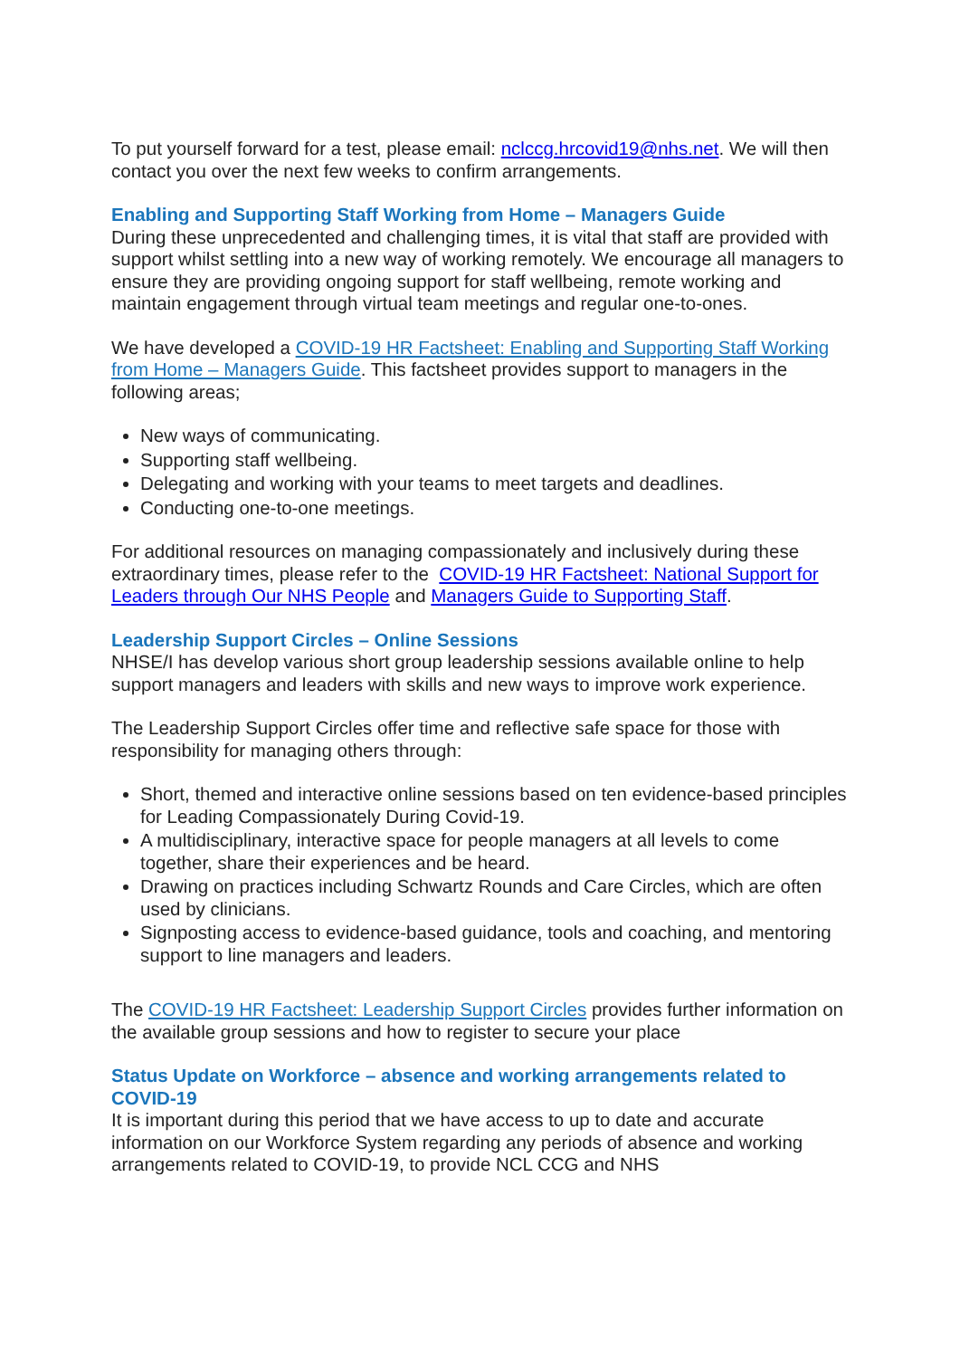To put yourself forward for a test, please email: nclccg.hrcovid19@nhs.net. We will then contact you over the next few weeks to confirm arrangements.
Enabling and Supporting Staff Working from Home – Managers Guide
During these unprecedented and challenging times, it is vital that staff are provided with support whilst settling into a new way of working remotely. We encourage all managers to ensure they are providing ongoing support for staff wellbeing, remote working and maintain engagement through virtual team meetings and regular one-to-ones.
We have developed a COVID-19 HR Factsheet: Enabling and Supporting Staff Working from Home – Managers Guide. This factsheet provides support to managers in the following areas;
New ways of communicating.
Supporting staff wellbeing.
Delegating and working with your teams to meet targets and deadlines.
Conducting one-to-one meetings.
For additional resources on managing compassionately and inclusively during these extraordinary times, please refer to the COVID-19 HR Factsheet: National Support for Leaders through Our NHS People and Managers Guide to Supporting Staff.
Leadership Support Circles – Online Sessions
NHSE/I has develop various short group leadership sessions available online to help support managers and leaders with skills and new ways to improve work experience.
The Leadership Support Circles offer time and reflective safe space for those with responsibility for managing others through:
Short, themed and interactive online sessions based on ten evidence-based principles for Leading Compassionately During Covid-19.
A multidisciplinary, interactive space for people managers at all levels to come together, share their experiences and be heard.
Drawing on practices including Schwartz Rounds and Care Circles, which are often used by clinicians.
Signposting access to evidence-based guidance, tools and coaching, and mentoring support to line managers and leaders.
The COVID-19 HR Factsheet: Leadership Support Circles provides further information on the available group sessions and how to register to secure your place
Status Update on Workforce – absence and working arrangements related to COVID-19
It is important during this period that we have access to up to date and accurate information on our Workforce System regarding any periods of absence and working arrangements related to COVID-19, to provide NCL CCG and NHS